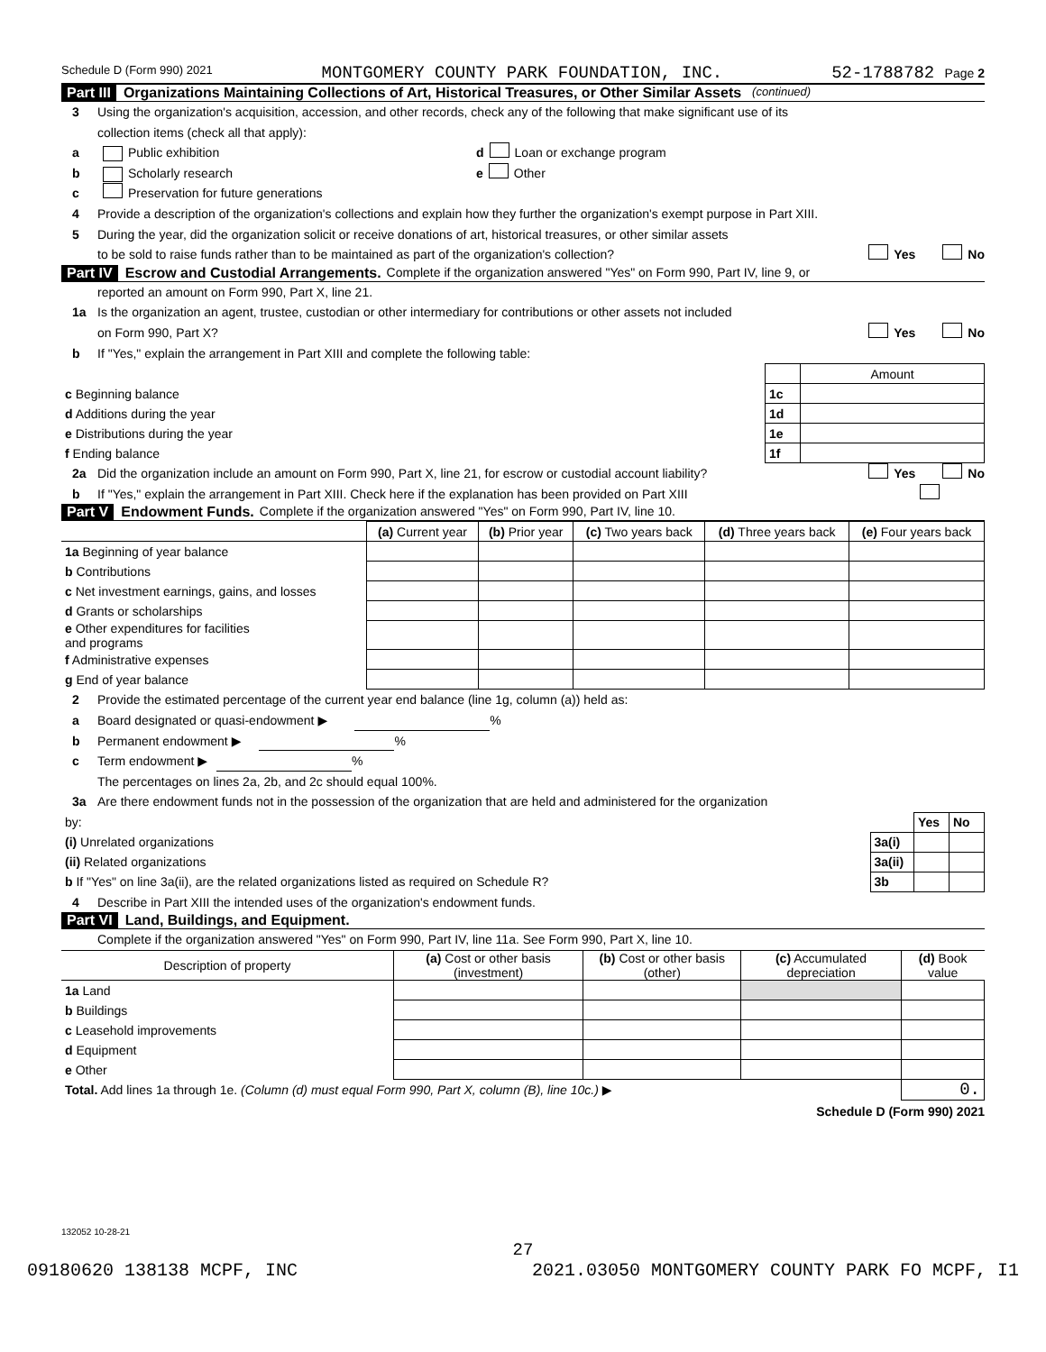Schedule D (Form 990) 2021 MONTGOMERY COUNTY PARK FOUNDATION, INC. 52-1788782 Page 2
Part III Organizations Maintaining Collections of Art, Historical Treasures, or Other Similar Assets (continued)
3 Using the organization's acquisition, accession, and other records, check any of the following that make significant use of its
collection items (check all that apply):
a Public exhibition d Loan or exchange program
b Scholarly research e Other
c Preservation for future generations
4 Provide a description of the organization's collections and explain how they further the organization's exempt purpose in Part XIII.
5 During the year, did the organization solicit or receive donations of art, historical treasures, or other similar assets
to be sold to raise funds rather than to be maintained as part of the organization's collection? Yes No
Part IV Escrow and Custodial Arrangements. Complete if the organization answered "Yes" on Form 990, Part IV, line 9, or
reported an amount on Form 990, Part X, line 21.
1a Is the organization an agent, trustee, custodian or other intermediary for contributions or other assets not included
on Form 990, Part X? Yes No
b If "Yes," explain the arrangement in Part XIII and complete the following table:
| | | Amount |
| c Beginning balance | 1c | |
| d Additions during the year | 1d | |
| e Distributions during the year | 1e | |
| f Ending balance | 1f | |
2a Did the organization include an amount on Form 990, Part X, line 21, for escrow or custodial account liability? Yes No
b If "Yes," explain the arrangement in Part XIII. Check here if the explanation has been provided on Part XIII
Part V Endowment Funds. Complete if the organization answered "Yes" on Form 990, Part IV, line 10.
| | (a) Current year | (b) Prior year | (c) Two years back | (d) Three years back | (e) Four years back |
| --- | --- | --- | --- | --- | --- |
| 1a Beginning of year balance | | | | | |
| b Contributions | | | | | |
| c Net investment earnings, gains, and losses | | | | | |
| d Grants or scholarships | | | | | |
| e Other expenditures for facilities and programs | | | | | |
| f Administrative expenses | | | | | |
| g End of year balance | | | | | |
2 Provide the estimated percentage of the current year end balance (line 1g, column (a)) held as:
a Board designated or quasi-endowment ▶ %
b Permanent endowment ▶ %
c Term endowment ▶ %
The percentages on lines 2a, 2b, and 2c should equal 100%.
3a Are there endowment funds not in the possession of the organization that are held and administered for the organization
| by: | | Yes | No |
| (i) Unrelated organizations | 3a(i) | | |
| (ii) Related organizations | 3a(ii) | | |
| b If "Yes" on line 3a(ii), are the related organizations listed as required on Schedule R? | 3b | | |
4 Describe in Part XIII the intended uses of the organization's endowment funds.
Part VI Land, Buildings, and Equipment.
Complete if the organization answered "Yes" on Form 990, Part IV, line 11a. See Form 990, Part X, line 10.
| Description of property | (a) Cost or other basis (investment) | (b) Cost or other basis (other) | (c) Accumulated depreciation | (d) Book value |
| --- | --- | --- | --- | --- |
| 1a Land | | | | |
| b Buildings | | | | |
| c Leasehold improvements | | | | |
| d Equipment | | | | |
| e Other | | | | |
| Total. Add lines 1a through 1e. (Column (d) must equal Form 990, Part X, column (B), line 10c.) ▶ | | | | 0. |
Schedule D (Form 990) 2021
132052 10-28-21
27
09180620 138138 MCPF, INC 2021.03050 MONTGOMERY COUNTY PARK FO MCPF, I1